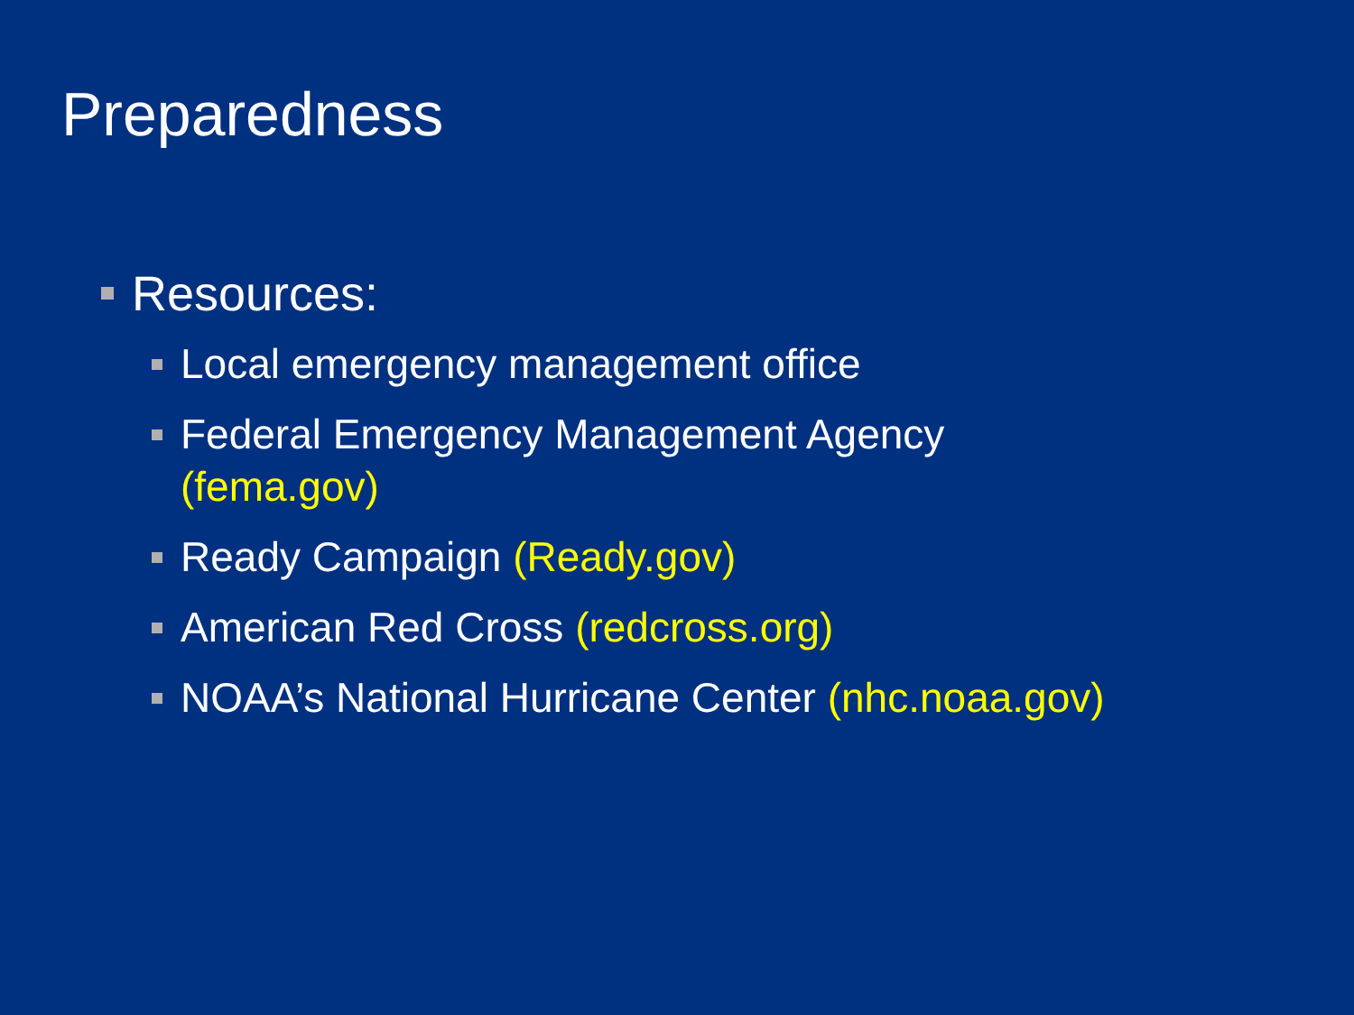Preparedness
Resources:
Local emergency management office
Federal Emergency Management Agency
(fema.gov)
Ready Campaign (Ready.gov)
American Red Cross (redcross.org)
NOAA’s National Hurricane Center (nhc.noaa.gov)